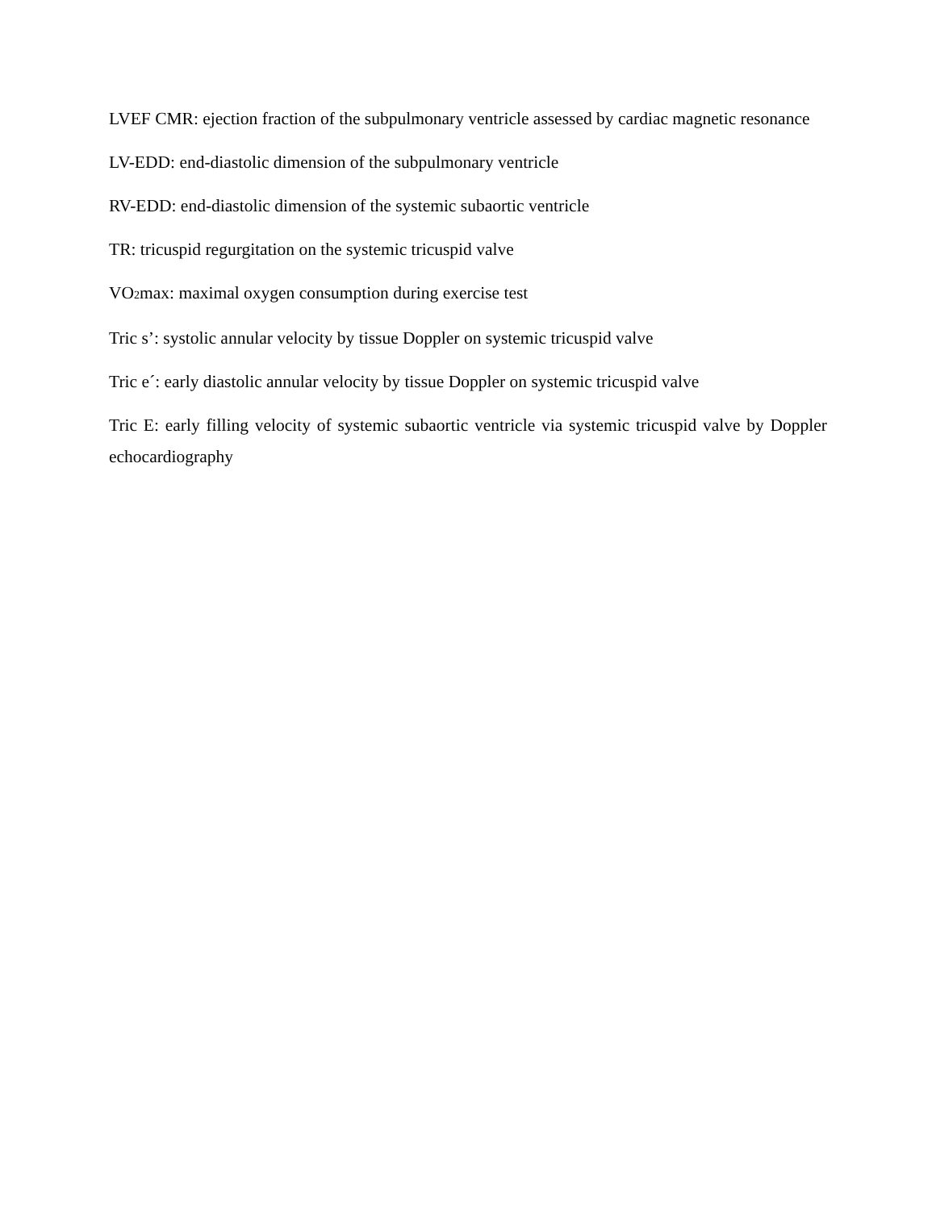LVEF CMR: ejection fraction of the subpulmonary ventricle assessed by cardiac magnetic resonance
LV-EDD: end-diastolic dimension of the subpulmonary ventricle
RV-EDD: end-diastolic dimension of the systemic subaortic ventricle
TR: tricuspid regurgitation on the systemic tricuspid valve
VO<sub>2</sub>max: maximal oxygen consumption during exercise test
Tric s’: systolic annular velocity by tissue Doppler on systemic tricuspid valve
Tric e´: early diastolic annular velocity by tissue Doppler on systemic tricuspid valve
Tric E: early filling velocity of systemic subaortic ventricle via systemic tricuspid valve by Doppler echocardiography